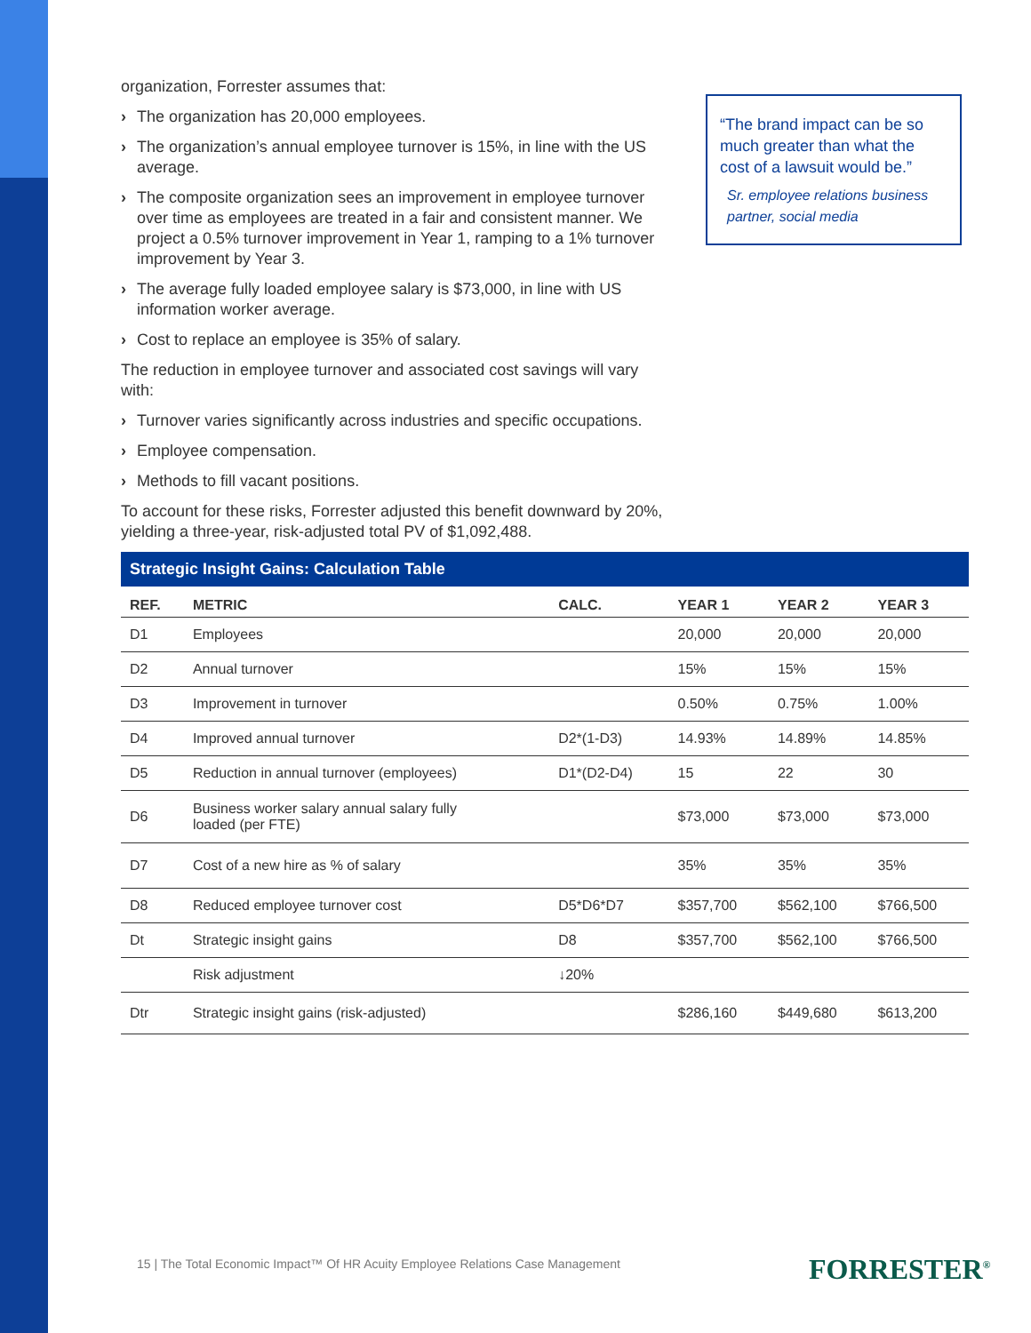organization, Forrester assumes that:
› The organization has 20,000 employees.
› The organization’s annual employee turnover is 15%, in line with the US average.
› The composite organization sees an improvement in employee turnover over time as employees are treated in a fair and consistent manner. We project a 0.5% turnover improvement in Year 1, ramping to a 1% turnover improvement by Year 3.
› The average fully loaded employee salary is $73,000, in line with US information worker average.
› Cost to replace an employee is 35% of salary.
The reduction in employee turnover and associated cost savings will vary with:
› Turnover varies significantly across industries and specific occupations.
› Employee compensation.
› Methods to fill vacant positions.
To account for these risks, Forrester adjusted this benefit downward by 20%, yielding a three-year, risk-adjusted total PV of $1,092,488.
“The brand impact can be so much greater than what the cost of a lawsuit would be.”
Sr. employee relations business partner, social media
Strategic Insight Gains: Calculation Table
| REF. | METRIC | CALC. | YEAR 1 | YEAR 2 | YEAR 3 |
| --- | --- | --- | --- | --- | --- |
| D1 | Employees | | 20,000 | 20,000 | 20,000 |
| D2 | Annual turnover | | 15% | 15% | 15% |
| D3 | Improvement in turnover | | 0.50% | 0.75% | 1.00% |
| D4 | Improved annual turnover | D2*(1-D3) | 14.93% | 14.89% | 14.85% |
| D5 | Reduction in annual turnover (employees) | D1*(D2-D4) | 15 | 22 | 30 |
| D6 | Business worker salary annual salary fully loaded (per FTE) | | $73,000 | $73,000 | $73,000 |
| D7 | Cost of a new hire as % of salary | | 35% | 35% | 35% |
| D8 | Reduced employee turnover cost | D5*D6*D7 | $357,700 | $562,100 | $766,500 |
| Dt | Strategic insight gains | D8 | $357,700 | $562,100 | $766,500 |
| | Risk adjustment | ↓20% | | | |
| Dtr | Strategic insight gains (risk-adjusted) | | $286,160 | $449,680 | $613,200 |
15 | The Total Economic Impact™ Of HR Acuity Employee Relations Case Management
FORRESTER<sup>®</sup>